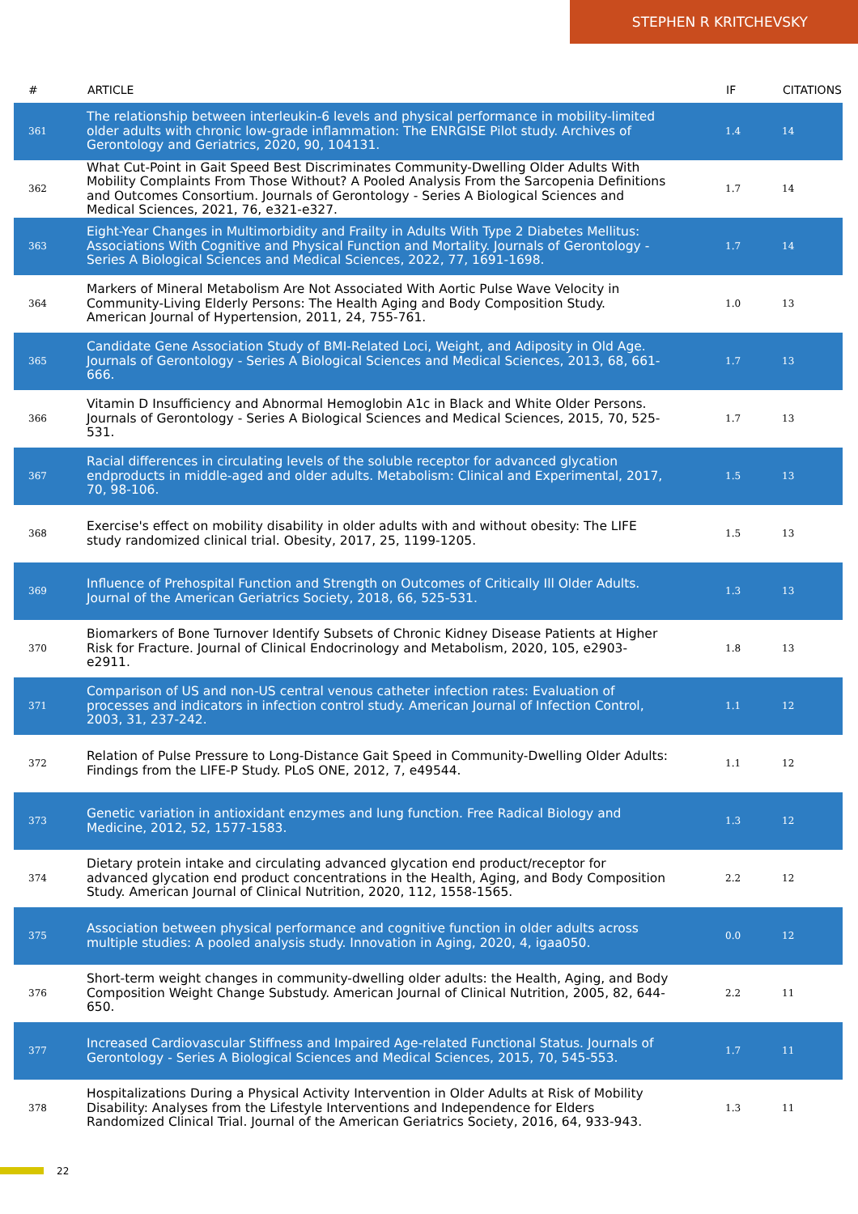STEPHEN R KRITCHEVSKY
| # | ARTICLE | IF | CITATIONS |
| --- | --- | --- | --- |
| 361 | The relationship between interleukin-6 levels and physical performance in mobility-limited older adults with chronic low-grade inflammation: The ENRGISE Pilot study. Archives of Gerontology and Geriatrics, 2020, 90, 104131. | 1.4 | 14 |
| 362 | What Cut-Point in Gait Speed Best Discriminates Community-Dwelling Older Adults With Mobility Complaints From Those Without? A Pooled Analysis From the Sarcopenia Definitions and Outcomes Consortium. Journals of Gerontology - Series A Biological Sciences and Medical Sciences, 2021, 76, e321-e327. | 1.7 | 14 |
| 363 | Eight-Year Changes in Multimorbidity and Frailty in Adults With Type 2 Diabetes Mellitus: Associations With Cognitive and Physical Function and Mortality. Journals of Gerontology - Series A Biological Sciences and Medical Sciences, 2022, 77, 1691-1698. | 1.7 | 14 |
| 364 | Markers of Mineral Metabolism Are Not Associated With Aortic Pulse Wave Velocity in Community-Living Elderly Persons: The Health Aging and Body Composition Study. American Journal of Hypertension, 2011, 24, 755-761. | 1.0 | 13 |
| 365 | Candidate Gene Association Study of BMI-Related Loci, Weight, and Adiposity in Old Age. Journals of Gerontology - Series A Biological Sciences and Medical Sciences, 2013, 68, 661-666. | 1.7 | 13 |
| 366 | Vitamin D Insufficiency and Abnormal Hemoglobin A1c in Black and White Older Persons. Journals of Gerontology - Series A Biological Sciences and Medical Sciences, 2015, 70, 525-531. | 1.7 | 13 |
| 367 | Racial differences in circulating levels of the soluble receptor for advanced glycation endproducts in middle-aged and older adults. Metabolism: Clinical and Experimental, 2017, 70, 98-106. | 1.5 | 13 |
| 368 | Exercise's effect on mobility disability in older adults with and without obesity: The LIFE study randomized clinical trial. Obesity, 2017, 25, 1199-1205. | 1.5 | 13 |
| 369 | Influence of Prehospital Function and Strength on Outcomes of Critically Ill Older Adults. Journal of the American Geriatrics Society, 2018, 66, 525-531. | 1.3 | 13 |
| 370 | Biomarkers of Bone Turnover Identify Subsets of Chronic Kidney Disease Patients at Higher Risk for Fracture. Journal of Clinical Endocrinology and Metabolism, 2020, 105, e2903-e2911. | 1.8 | 13 |
| 371 | Comparison of US and non-US central venous catheter infection rates: Evaluation of processes and indicators in infection control study. American Journal of Infection Control, 2003, 31, 237-242. | 1.1 | 12 |
| 372 | Relation of Pulse Pressure to Long-Distance Gait Speed in Community-Dwelling Older Adults: Findings from the LIFE-P Study. PLoS ONE, 2012, 7, e49544. | 1.1 | 12 |
| 373 | Genetic variation in antioxidant enzymes and lung function. Free Radical Biology and Medicine, 2012, 52, 1577-1583. | 1.3 | 12 |
| 374 | Dietary protein intake and circulating advanced glycation end product/receptor for advanced glycation end product concentrations in the Health, Aging, and Body Composition Study. American Journal of Clinical Nutrition, 2020, 112, 1558-1565. | 2.2 | 12 |
| 375 | Association between physical performance and cognitive function in older adults across multiple studies: A pooled analysis study. Innovation in Aging, 2020, 4, igaa050. | 0.0 | 12 |
| 376 | Short-term weight changes in community-dwelling older adults: the Health, Aging, and Body Composition Weight Change Substudy. American Journal of Clinical Nutrition, 2005, 82, 644-650. | 2.2 | 11 |
| 377 | Increased Cardiovascular Stiffness and Impaired Age-related Functional Status. Journals of Gerontology - Series A Biological Sciences and Medical Sciences, 2015, 70, 545-553. | 1.7 | 11 |
| 378 | Hospitalizations During a Physical Activity Intervention in Older Adults at Risk of Mobility Disability: Analyses from the Lifestyle Interventions and Independence for Elders Randomized Clinical Trial. Journal of the American Geriatrics Society, 2016, 64, 933-943. | 1.3 | 11 |
22